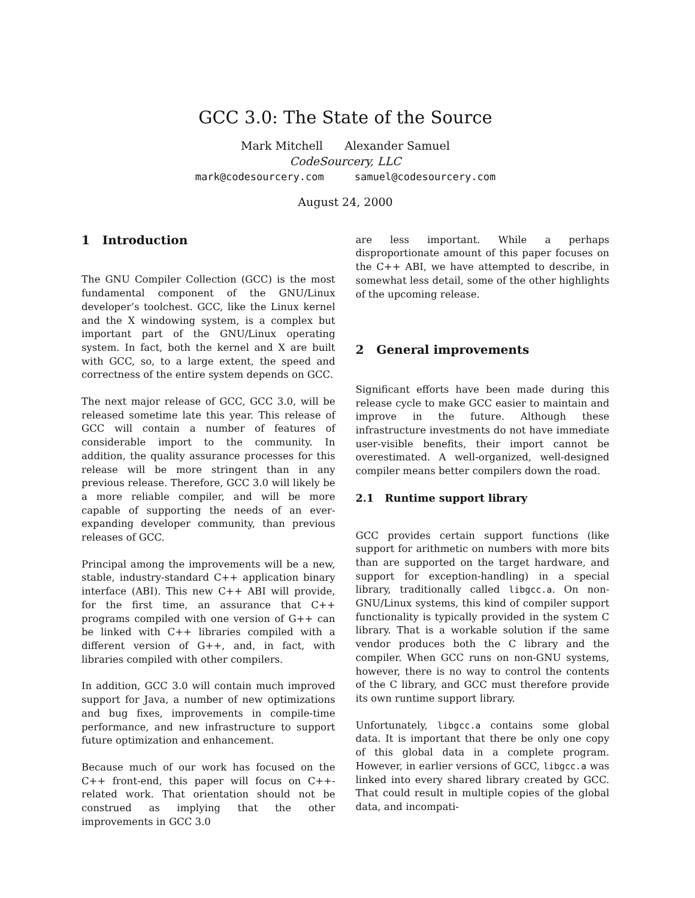GCC 3.0: The State of the Source
Mark Mitchell Alexander Samuel
CodeSourcery, LLC
mark@codesourcery.com samuel@codesourcery.com
August 24, 2000
1 Introduction
The GNU Compiler Collection (GCC) is the most fundamental component of the GNU/Linux developer’s toolchest. GCC, like the Linux kernel and the X windowing system, is a complex but important part of the GNU/Linux operating system. In fact, both the kernel and X are built with GCC, so, to a large extent, the speed and correctness of the entire system depends on GCC.
The next major release of GCC, GCC 3.0, will be released sometime late this year. This release of GCC will contain a number of features of considerable import to the community. In addition, the quality assurance processes for this release will be more stringent than in any previous release. Therefore, GCC 3.0 will likely be a more reliable compiler, and will be more capable of supporting the needs of an ever-expanding developer community, than previous releases of GCC.
Principal among the improvements will be a new, stable, industry-standard C++ application binary interface (ABI). This new C++ ABI will provide, for the first time, an assurance that C++ programs compiled with one version of G++ can be linked with C++ libraries compiled with a different version of G++, and, in fact, with libraries compiled with other compilers.
In addition, GCC 3.0 will contain much improved support for Java, a number of new optimizations and bug fixes, improvements in compile-time performance, and new infrastructure to support future optimization and enhancement.
Because much of our work has focused on the C++ front-end, this paper will focus on C++-related work. That orientation should not be construed as implying that the other improvements in GCC 3.0
are less important. While a perhaps disproportionate amount of this paper focuses on the C++ ABI, we have attempted to describe, in somewhat less detail, some of the other highlights of the upcoming release.
2 General improvements
Significant efforts have been made during this release cycle to make GCC easier to maintain and improve in the future. Although these infrastructure investments do not have immediate user-visible benefits, their import cannot be overestimated. A well-organized, well-designed compiler means better compilers down the road.
2.1 Runtime support library
GCC provides certain support functions (like support for arithmetic on numbers with more bits than are supported on the target hardware, and support for exception-handling) in a special library, traditionally called libgcc.a. On non-GNU/Linux systems, this kind of compiler support functionality is typically provided in the system C library. That is a workable solution if the same vendor produces both the C library and the compiler. When GCC runs on non-GNU systems, however, there is no way to control the contents of the C library, and GCC must therefore provide its own runtime support library.
Unfortunately, libgcc.a contains some global data. It is important that there be only one copy of this global data in a complete program. However, in earlier versions of GCC, libgcc.a was linked into every shared library created by GCC. That could result in multiple copies of the global data, and incompati-